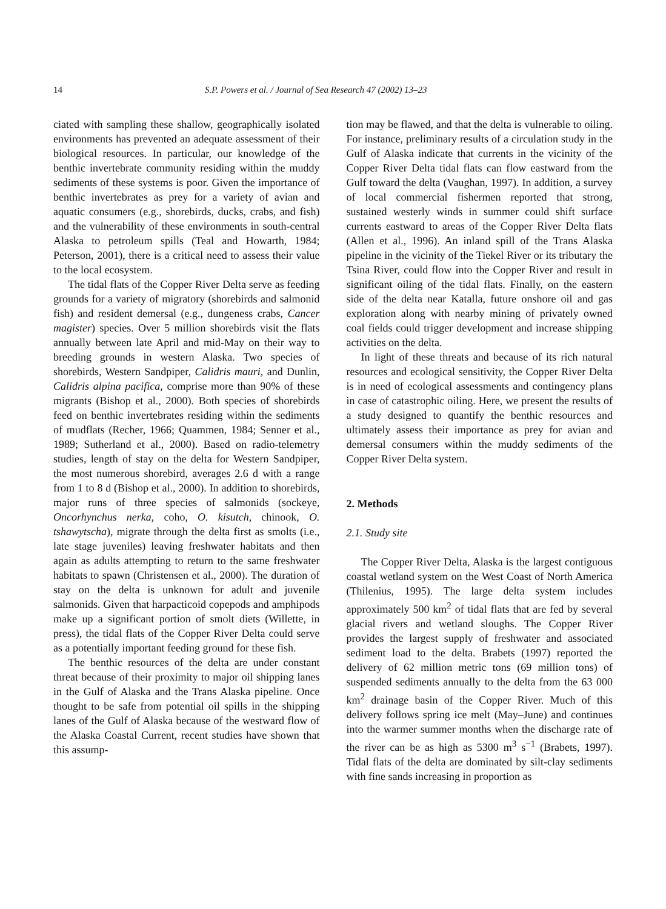14 S.P. Powers et al. / Journal of Sea Research 47 (2002) 13–23
ciated with sampling these shallow, geographically isolated environments has prevented an adequate assessment of their biological resources. In particular, our knowledge of the benthic invertebrate community residing within the muddy sediments of these systems is poor. Given the importance of benthic invertebrates as prey for a variety of avian and aquatic consumers (e.g., shorebirds, ducks, crabs, and fish) and the vulnerability of these environments in south-central Alaska to petroleum spills (Teal and Howarth, 1984; Peterson, 2001), there is a critical need to assess their value to the local ecosystem.
The tidal flats of the Copper River Delta serve as feeding grounds for a variety of migratory (shorebirds and salmonid fish) and resident demersal (e.g., dungeness crabs, Cancer magister) species. Over 5 million shorebirds visit the flats annually between late April and mid-May on their way to breeding grounds in western Alaska. Two species of shorebirds, Western Sandpiper, Calidris mauri, and Dunlin, Calidris alpina pacifica, comprise more than 90% of these migrants (Bishop et al., 2000). Both species of shorebirds feed on benthic invertebrates residing within the sediments of mudflats (Recher, 1966; Quammen, 1984; Senner et al., 1989; Sutherland et al., 2000). Based on radio-telemetry studies, length of stay on the delta for Western Sandpiper, the most numerous shorebird, averages 2.6 d with a range from 1 to 8 d (Bishop et al., 2000). In addition to shorebirds, major runs of three species of salmonids (sockeye, Oncorhynchus nerka, coho, O. kisutch, chinook, O. tshawytscha), migrate through the delta first as smolts (i.e., late stage juveniles) leaving freshwater habitats and then again as adults attempting to return to the same freshwater habitats to spawn (Christensen et al., 2000). The duration of stay on the delta is unknown for adult and juvenile salmonids. Given that harpacticoid copepods and amphipods make up a significant portion of smolt diets (Willette, in press), the tidal flats of the Copper River Delta could serve as a potentially important feeding ground for these fish.
The benthic resources of the delta are under constant threat because of their proximity to major oil shipping lanes in the Gulf of Alaska and the Trans Alaska pipeline. Once thought to be safe from potential oil spills in the shipping lanes of the Gulf of Alaska because of the westward flow of the Alaska Coastal Current, recent studies have shown that this assump-
tion may be flawed, and that the delta is vulnerable to oiling. For instance, preliminary results of a circulation study in the Gulf of Alaska indicate that currents in the vicinity of the Copper River Delta tidal flats can flow eastward from the Gulf toward the delta (Vaughan, 1997). In addition, a survey of local commercial fishermen reported that strong, sustained westerly winds in summer could shift surface currents eastward to areas of the Copper River Delta flats (Allen et al., 1996). An inland spill of the Trans Alaska pipeline in the vicinity of the Tiekel River or its tributary the Tsina River, could flow into the Copper River and result in significant oiling of the tidal flats. Finally, on the eastern side of the delta near Katalla, future onshore oil and gas exploration along with nearby mining of privately owned coal fields could trigger development and increase shipping activities on the delta.
In light of these threats and because of its rich natural resources and ecological sensitivity, the Copper River Delta is in need of ecological assessments and contingency plans in case of catastrophic oiling. Here, we present the results of a study designed to quantify the benthic resources and ultimately assess their importance as prey for avian and demersal consumers within the muddy sediments of the Copper River Delta system.
2. Methods
2.1. Study site
The Copper River Delta, Alaska is the largest contiguous coastal wetland system on the West Coast of North America (Thilenius, 1995). The large delta system includes approximately 500 km<sup>2</sup> of tidal flats that are fed by several glacial rivers and wetland sloughs. The Copper River provides the largest supply of freshwater and associated sediment load to the delta. Brabets (1997) reported the delivery of 62 million metric tons (69 million tons) of suspended sediments annually to the delta from the 63 000 km<sup>2</sup> drainage basin of the Copper River. Much of this delivery follows spring ice melt (May–June) and continues into the warmer summer months when the discharge rate of the river can be as high as 5300 m<sup>3</sup> s<sup>−1</sup> (Brabets, 1997). Tidal flats of the delta are dominated by silt-clay sediments with fine sands increasing in proportion as